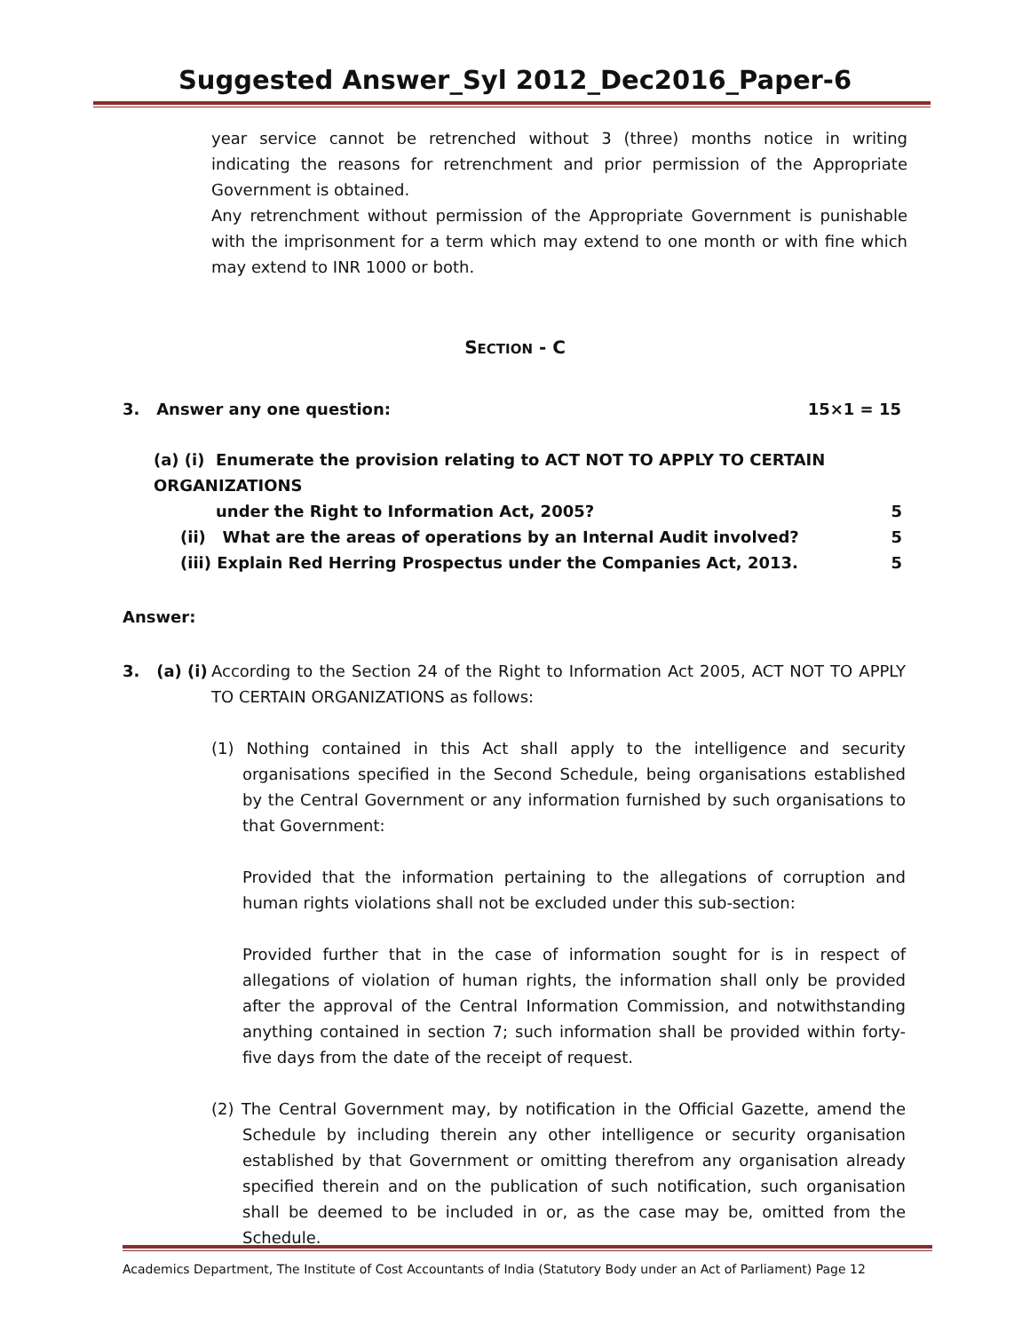Suggested Answer_Syl 2012_Dec2016_Paper-6
year service cannot be retrenched without 3 (three) months notice in writing indicating the reasons for retrenchment and prior permission of the Appropriate Government is obtained.
Any retrenchment without permission of the Appropriate Government is punishable with the imprisonment for a term which may extend to one month or with fine which may extend to INR 1000 or both.
SECTION - C
3. Answer any one question: 15×1 = 15
(a) (i) Enumerate the provision relating to ACT NOT TO APPLY TO CERTAIN ORGANIZATIONS
under the Right to Information Act, 2005? 5
(ii) What are the areas of operations by an Internal Audit involved? 5
(iii) Explain Red Herring Prospectus under the Companies Act, 2013. 5
Answer:
3. (a) (i)
According to the Section 24 of the Right to Information Act 2005, ACT NOT TO APPLY TO CERTAIN ORGANIZATIONS as follows:
(1) Nothing contained in this Act shall apply to the intelligence and security organisations specified in the Second Schedule, being organisations established by the Central Government or any information furnished by such organisations to that Government:
Provided that the information pertaining to the allegations of corruption and human rights violations shall not be excluded under this sub-section:
Provided further that in the case of information sought for is in respect of allegations of violation of human rights, the information shall only be provided after the approval of the Central Information Commission, and notwithstanding anything contained in section 7; such information shall be provided within forty-five days from the date of the receipt of request.
(2) The Central Government may, by notification in the Official Gazette, amend the Schedule by including therein any other intelligence or security organisation established by that Government or omitting therefrom any organisation already specified therein and on the publication of such notification, such organisation shall be deemed to be included in or, as the case may be, omitted from the Schedule.
Academics Department, The Institute of Cost Accountants of India (Statutory Body under an Act of Parliament) Page 12